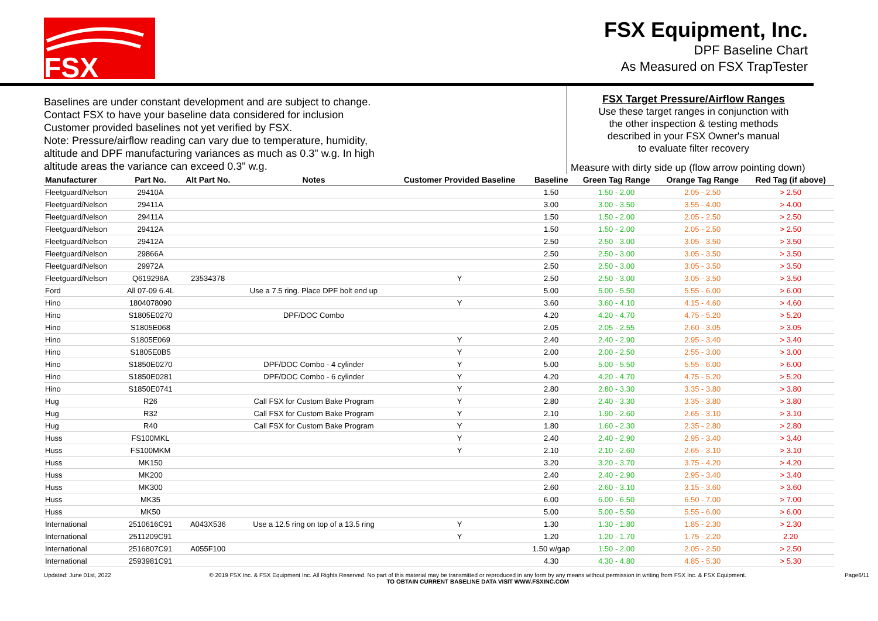FSX
FSX Equipment, Inc.
DPF Baseline Chart
As Measured on FSX TrapTester
Baselines are under constant development and are subject to change.
Contact FSX to have your baseline data considered for inclusion
Customer provided baselines not yet verified by FSX.
Note: Pressure/airflow reading can vary due to temperature, humidity,
altitude and DPF manufacturing variances as much as 0.3" w.g. In high
altitude areas the variance can exceed 0.3" w.g.
FSX Target Pressure/Airflow Ranges
Use these target ranges in conjunction with
the other inspection & testing methods
described in your FSX Owner's manual
to evaluate filter recovery
Measure with dirty side up (flow arrow pointing down)
| Manufacturer | Part No. | Alt Part No. | Notes | Customer Provided Baseline | Baseline | Green Tag Range | Orange Tag Range | Red Tag (if above) |
| --- | --- | --- | --- | --- | --- | --- | --- | --- |
| Fleetguard/Nelson | 29410A | | | | 1.50 | 1.50 - 2.00 | 2.05 - 2.50 | > 2.50 |
| Fleetguard/Nelson | 29411A | | | | 3.00 | 3.00 - 3.50 | 3.55 - 4.00 | > 4.00 |
| Fleetguard/Nelson | 29411A | | | | 1.50 | 1.50 - 2.00 | 2.05 - 2.50 | > 2.50 |
| Fleetguard/Nelson | 29412A | | | | 1.50 | 1.50 - 2.00 | 2.05 - 2.50 | > 2.50 |
| Fleetguard/Nelson | 29412A | | | | 2.50 | 2.50 - 3.00 | 3.05 - 3.50 | > 3.50 |
| Fleetguard/Nelson | 29866A | | | | 2.50 | 2.50 - 3.00 | 3.05 - 3.50 | > 3.50 |
| Fleetguard/Nelson | 29972A | | | | 2.50 | 2.50 - 3.00 | 3.05 - 3.50 | > 3.50 |
| Fleetguard/Nelson | Q619296A | 23534378 | | Y | 2.50 | 2.50 - 3.00 | 3.05 - 3.50 | > 3.50 |
| Ford | All 07-09 6.4L | | Use a 7.5 ring. Place DPF bolt end up | | 5.00 | 5.00 - 5.50 | 5.55 - 6.00 | > 6.00 |
| Hino | 1804078090 | | | Y | 3.60 | 3.60 - 4.10 | 4.15 - 4.60 | > 4.60 |
| Hino | S1805E0270 | | DPF/DOC Combo | | 4.20 | 4.20 - 4.70 | 4.75 - 5.20 | > 5.20 |
| Hino | S1805E068 | | | | 2.05 | 2.05 - 2.55 | 2.60 - 3.05 | > 3.05 |
| Hino | S1805E069 | | | Y | 2.40 | 2.40 - 2.90 | 2.95 - 3.40 | > 3.40 |
| Hino | S1805E0B5 | | | Y | 2.00 | 2.00 - 2.50 | 2.55 - 3.00 | > 3.00 |
| Hino | S1850E0270 | | DPF/DOC Combo - 4 cylinder | Y | 5.00 | 5.00 - 5.50 | 5.55 - 6.00 | > 6.00 |
| Hino | S1850E0281 | | DPF/DOC Combo - 6 cylinder | Y | 4.20 | 4.20 - 4.70 | 4.75 - 5.20 | > 5.20 |
| Hino | S1850E0741 | | | Y | 2.80 | 2.80 - 3.30 | 3.35 - 3.80 | > 3.80 |
| Hug | R26 | | Call FSX for Custom Bake Program | Y | 2.80 | 2.40 - 3.30 | 3.35 - 3.80 | > 3.80 |
| Hug | R32 | | Call FSX for Custom Bake Program | Y | 2.10 | 1.90 - 2.60 | 2.65 - 3.10 | > 3.10 |
| Hug | R40 | | Call FSX for Custom Bake Program | Y | 1.80 | 1.60 - 2.30 | 2.35 - 2.80 | > 2.80 |
| Huss | FS100MKL | | | Y | 2.40 | 2.40 - 2.90 | 2.95 - 3.40 | > 3.40 |
| Huss | FS100MKM | | | Y | 2.10 | 2.10 - 2.60 | 2.65 - 3.10 | > 3.10 |
| Huss | MK150 | | | | 3.20 | 3.20 - 3.70 | 3.75 - 4.20 | > 4.20 |
| Huss | MK200 | | | | 2.40 | 2.40 - 2.90 | 2.95 - 3.40 | > 3.40 |
| Huss | MK300 | | | | 2.60 | 2.60 - 3.10 | 3.15 - 3.60 | > 3.60 |
| Huss | MK35 | | | | 6.00 | 6.00 - 6.50 | 6.50 - 7.00 | > 7.00 |
| Huss | MK50 | | | | 5.00 | 5.00 - 5.50 | 5.55 - 6.00 | > 6.00 |
| International | 2510616C91 | A043X536 | Use a 12.5 ring on top of a 13.5 ring | Y | 1.30 | 1.30 - 1.80 | 1.85 - 2.30 | > 2.30 |
| International | 2511209C91 | | | Y | 1.20 | 1.20 - 1.70 | 1.75 - 2.20 | 2.20 |
| International | 2516807C91 | A055F100 | | | 1.50 w/gap | 1.50 - 2.00 | 2.05 - 2.50 | > 2.50 |
| International | 2593981C91 | | | | 4.30 | 4.30 - 4.80 | 4.85 - 5.30 | > 5.30 |
Updated: June 01st, 2022 © 2019 FSX Inc. & FSX Equipment Inc. All Rights Reserved. No part of this material may be transmitted or reproduced in any form by any means without permission in writing from FSX Inc. & FSX Equipment.
TO OBTAIN CURRENT BASELINE DATA VISIT WWW.FSXINC.COM Page6/11